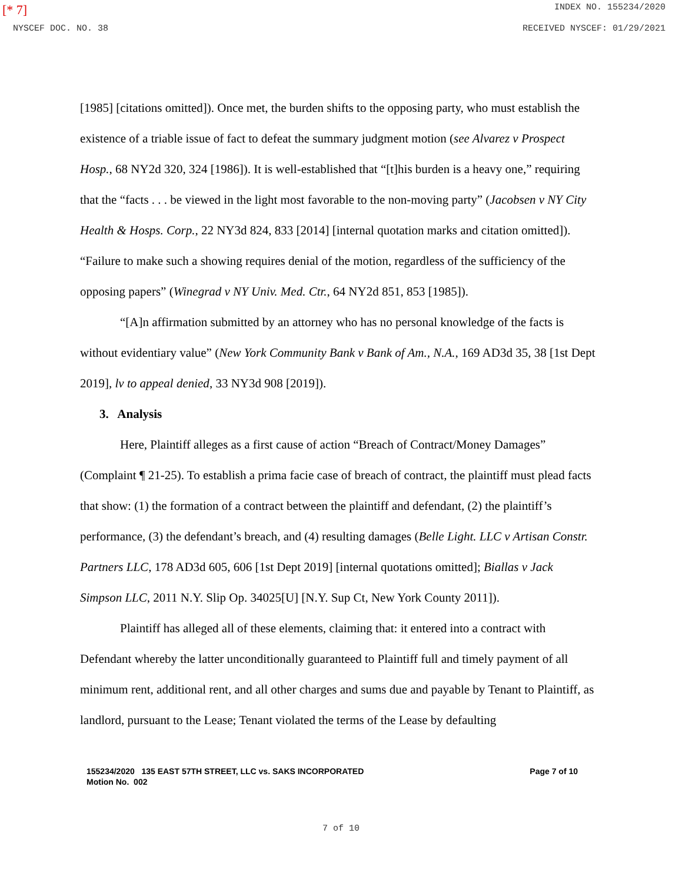[* 7] INDEX NO. 155234/2020
NYSCEF DOC. NO. 38 RECEIVED NYSCEF: 01/29/2021
[1985] [citations omitted]). Once met, the burden shifts to the opposing party, who must establish the existence of a triable issue of fact to defeat the summary judgment motion (see Alvarez v Prospect Hosp., 68 NY2d 320, 324 [1986]). It is well-established that “[t]his burden is a heavy one,” requiring that the “facts . . . be viewed in the light most favorable to the non-moving party” (Jacobsen v NY City Health & Hosps. Corp., 22 NY3d 824, 833 [2014] [internal quotation marks and citation omitted]). “Failure to make such a showing requires denial of the motion, regardless of the sufficiency of the opposing papers” (Winegrad v NY Univ. Med. Ctr., 64 NY2d 851, 853 [1985]).
“[A]n affirmation submitted by an attorney who has no personal knowledge of the facts is without evidentiary value” (New York Community Bank v Bank of Am., N.A., 169 AD3d 35, 38 [1st Dept 2019], lv to appeal denied, 33 NY3d 908 [2019]).
3. Analysis
Here, Plaintiff alleges as a first cause of action “Breach of Contract/Money Damages” (Complaint ¶ 21-25). To establish a prima facie case of breach of contract, the plaintiff must plead facts that show: (1) the formation of a contract between the plaintiff and defendant, (2) the plaintiff’s performance, (3) the defendant’s breach, and (4) resulting damages (Belle Light. LLC v Artisan Constr. Partners LLC, 178 AD3d 605, 606 [1st Dept 2019] [internal quotations omitted]; Biallas v Jack Simpson LLC, 2011 N.Y. Slip Op. 34025[U] [N.Y. Sup Ct, New York County 2011]).
Plaintiff has alleged all of these elements, claiming that: it entered into a contract with Defendant whereby the latter unconditionally guaranteed to Plaintiff full and timely payment of all minimum rent, additional rent, and all other charges and sums due and payable by Tenant to Plaintiff, as landlord, pursuant to the Lease; Tenant violated the terms of the Lease by defaulting
155234/2020 135 EAST 57TH STREET, LLC vs. SAKS INCORPORATED
Motion No. 002
Page 7 of 10
7 of 10